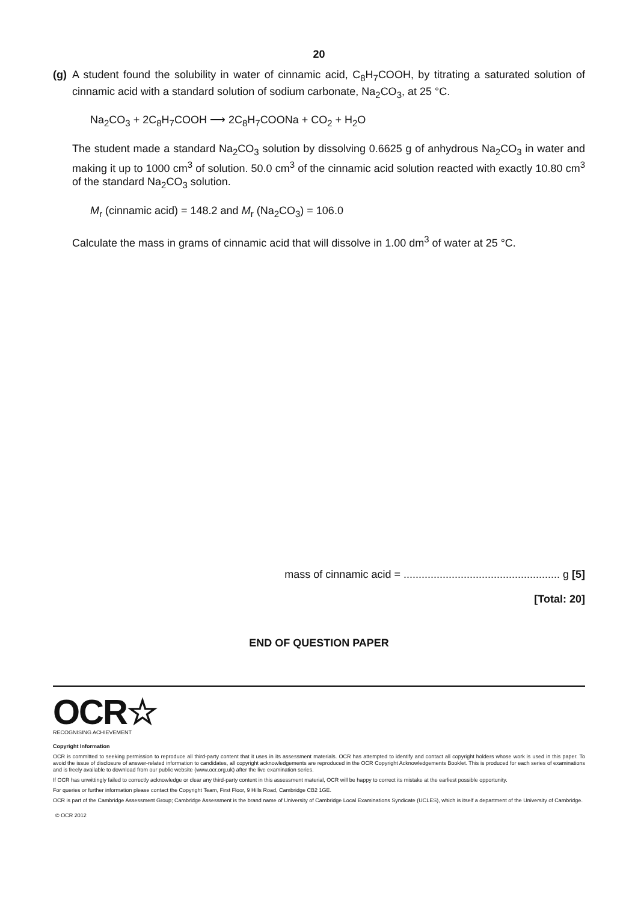20
(g)
A student found the solubility in water of cinnamic acid, C<sub>8</sub>H<sub>7</sub>COOH, by titrating a saturated solution of cinnamic acid with a standard solution of sodium carbonate, Na<sub>2</sub>CO<sub>3</sub>, at 25 °C.
Na<sub>2</sub>CO<sub>3</sub> + 2C<sub>8</sub>H<sub>7</sub>COOH ⟶ 2C<sub>8</sub>H<sub>7</sub>COONa + CO<sub>2</sub> + H<sub>2</sub>O
The student made a standard Na<sub>2</sub>CO<sub>3</sub> solution by dissolving 0.6625 g of anhydrous Na<sub>2</sub>CO<sub>3</sub> in water and making it up to 1000 cm<sup>3</sup> of solution. 50.0 cm<sup>3</sup> of the cinnamic acid solution reacted with exactly 10.80 cm<sup>3</sup> of the standard Na<sub>2</sub>CO<sub>3</sub> solution.
M<sub>r</sub> (cinnamic acid) = 148.2 and M<sub>r</sub> (Na<sub>2</sub>CO<sub>3</sub>) = 106.0
Calculate the mass in grams of cinnamic acid that will dissolve in 1.00 dm<sup>3</sup> of water at 25 °C.
mass of cinnamic acid = .................................................... g [5]
[Total: 20]
END OF QUESTION PAPER
OCR☆
RECOGNISING ACHIEVEMENT
Copyright Information
OCR is committed to seeking permission to reproduce all third-party content that it uses in its assessment materials. OCR has attempted to identify and contact all copyright holders whose work is used in this paper. To avoid the issue of disclosure of answer-related information to candidates, all copyright acknowledgements are reproduced in the OCR Copyright Acknowledgements Booklet. This is produced for each series of examinations and is freely available to download from our public website (www.ocr.org.uk) after the live examination series.
If OCR has unwittingly failed to correctly acknowledge or clear any third-party content in this assessment material, OCR will be happy to correct its mistake at the earliest possible opportunity.
For queries or further information please contact the Copyright Team, First Floor, 9 Hills Road, Cambridge CB2 1GE.
OCR is part of the Cambridge Assessment Group; Cambridge Assessment is the brand name of University of Cambridge Local Examinations Syndicate (UCLES), which is itself a department of the University of Cambridge.
© OCR 2012